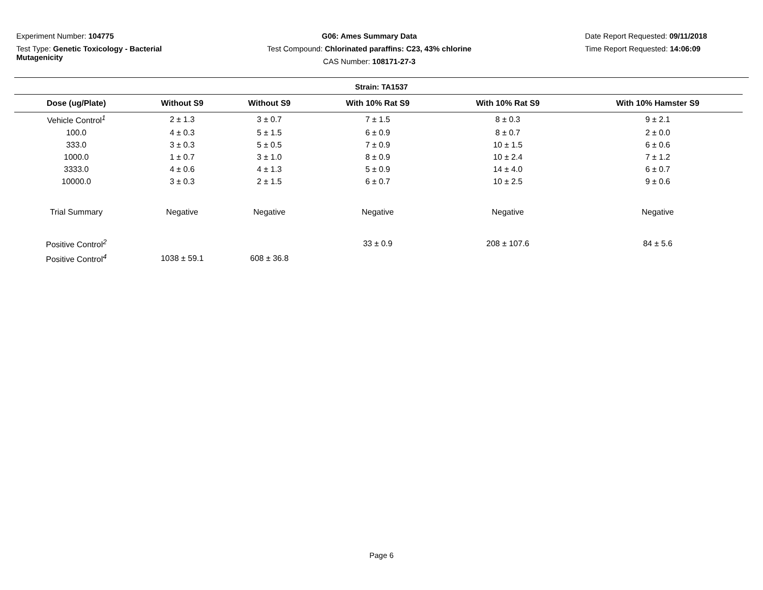Experiment Number: 104775
Test Type: Genetic Toxicology - Bacterial Mutagenicity
G06: Ames Summary Data
Test Compound: Chlorinated paraffins: C23, 43% chlorine
CAS Number: 108171-27-3
Date Report Requested: 09/11/2018
Time Report Requested: 14:06:09
Strain: TA1537
| Dose (ug/Plate) | Without S9 | Without S9 | With 10% Rat S9 | With 10% Rat S9 | With 10% Hamster S9 |
| --- | --- | --- | --- | --- | --- |
| Vehicle Control<sup>1</sup> | 2 ± 1.3 | 3 ± 0.7 | 7 ± 1.5 | 8 ± 0.3 | 9 ± 2.1 |
| 100.0 | 4 ± 0.3 | 5 ± 1.5 | 6 ± 0.9 | 8 ± 0.7 | 2 ± 0.0 |
| 333.0 | 3 ± 0.3 | 5 ± 0.5 | 7 ± 0.9 | 10 ± 1.5 | 6 ± 0.6 |
| 1000.0 | 1 ± 0.7 | 3 ± 1.0 | 8 ± 0.9 | 10 ± 2.4 | 7 ± 1.2 |
| 3333.0 | 4 ± 0.6 | 4 ± 1.3 | 5 ± 0.9 | 14 ± 4.0 | 6 ± 0.7 |
| 10000.0 | 3 ± 0.3 | 2 ± 1.5 | 6 ± 0.7 | 10 ± 2.5 | 9 ± 0.6 |
| Trial Summary | Negative | Negative | Negative | Negative | Negative |
| Positive Control<sup>2</sup> | | | 33 ± 0.9 | 208 ± 107.6 | 84 ± 5.6 |
| Positive Control<sup>4</sup> | 1038 ± 59.1 | 608 ± 36.8 | | | |
Page 6